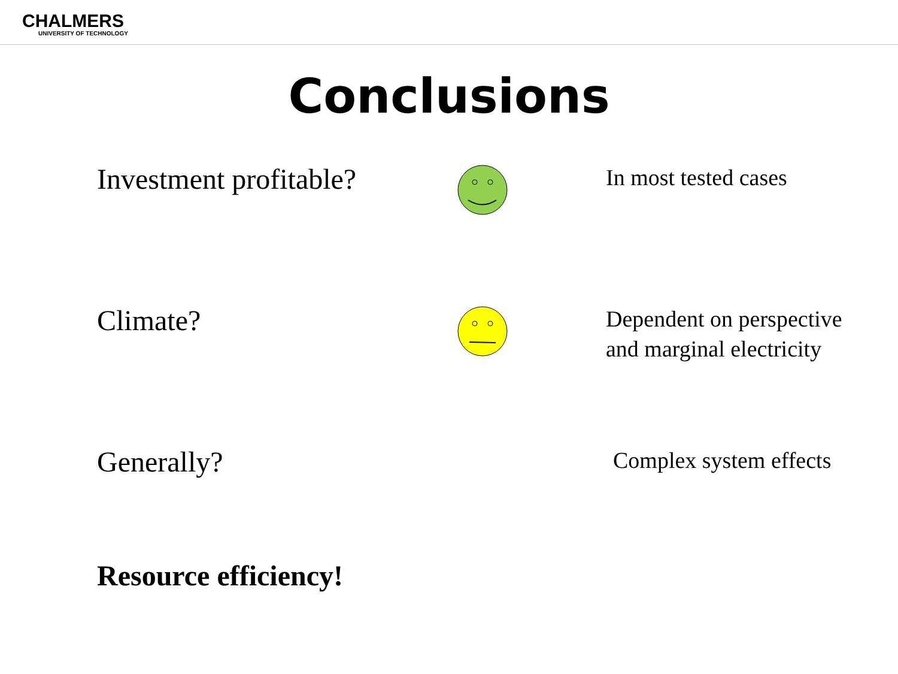CHALMERS
UNIVERSITY OF TECHNOLOGY
Conclusions
Investment profitable?
In most tested cases
Climate?
Dependent on perspective and marginal electricity
Generally?
Complex system effects
Resource efficiency!